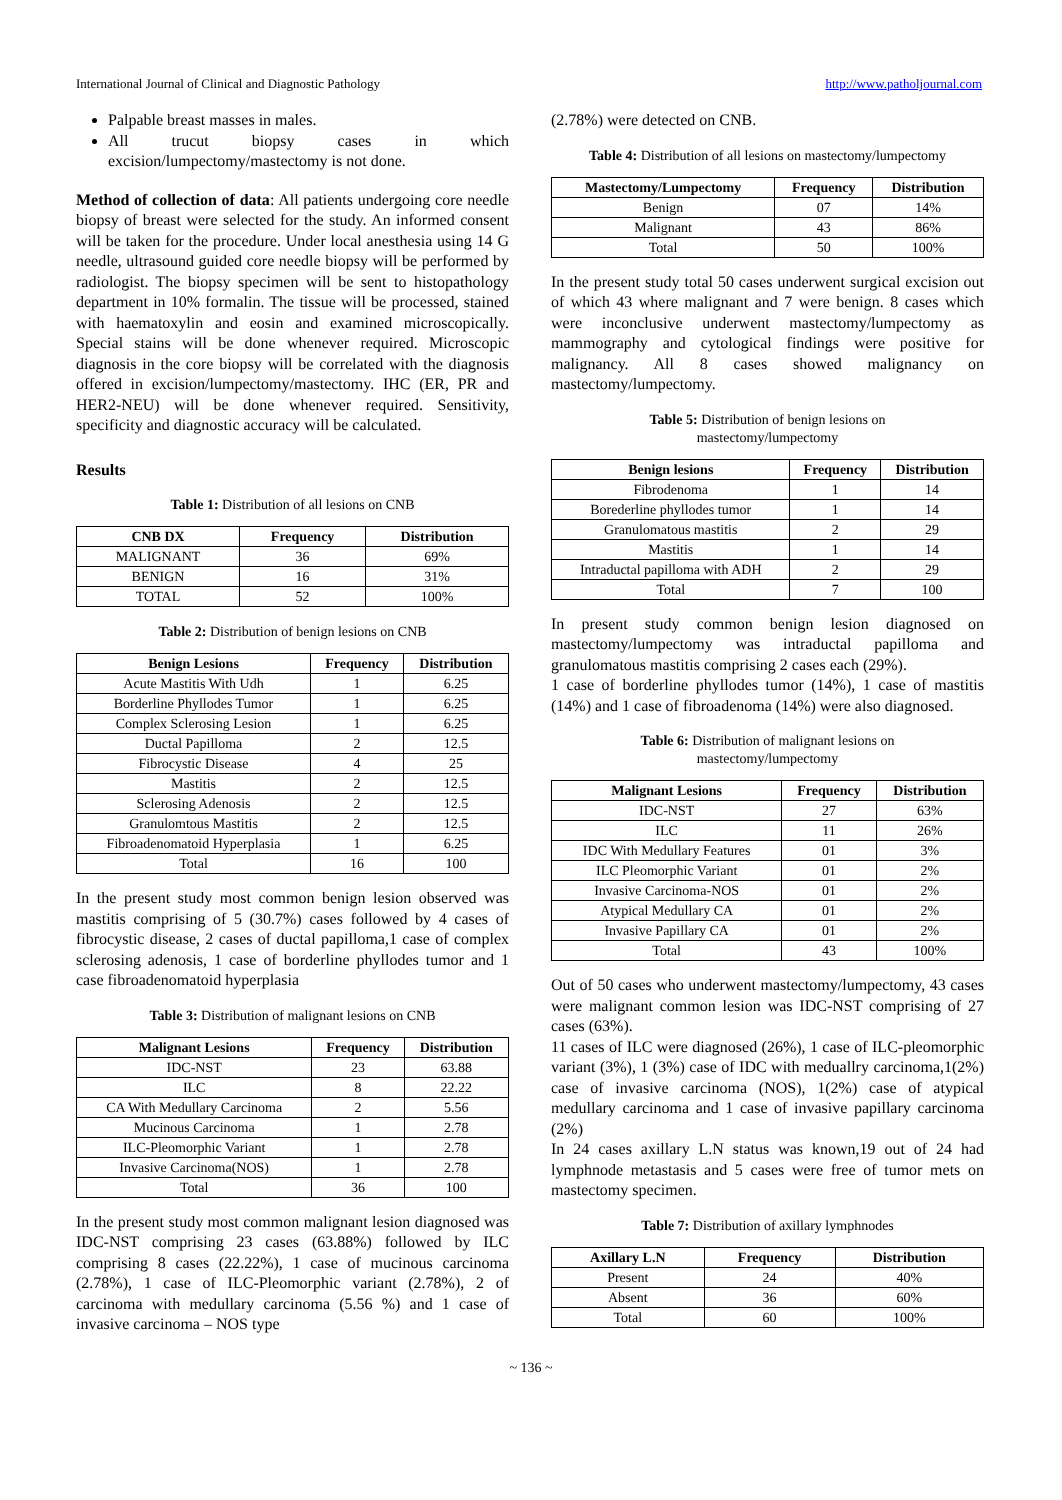International Journal of Clinical and Diagnostic Pathology http://www.patholjournal.com
Palpable breast masses in males.
All trucut biopsy cases in which excision/lumpectomy/mastectomy is not done.
Method of collection of data: All patients undergoing core needle biopsy of breast were selected for the study. An informed consent will be taken for the procedure. Under local anesthesia using 14 G needle, ultrasound guided core needle biopsy will be performed by radiologist. The biopsy specimen will be sent to histopathology department in 10% formalin. The tissue will be processed, stained with haematoxylin and eosin and examined microscopically. Special stains will be done whenever required. Microscopic diagnosis in the core biopsy will be correlated with the diagnosis offered in excision/lumpectomy/mastectomy. IHC (ER, PR and HER2-NEU) will be done whenever required. Sensitivity, specificity and diagnostic accuracy will be calculated.
Results
Table 1: Distribution of all lesions on CNB
| CNB DX | Frequency | Distribution |
| --- | --- | --- |
| MALIGNANT | 36 | 69% |
| BENIGN | 16 | 31% |
| TOTAL | 52 | 100% |
Table 2: Distribution of benign lesions on CNB
| Benign Lesions | Frequency | Distribution |
| --- | --- | --- |
| Acute Mastitis With Udh | 1 | 6.25 |
| Borderline Phyllodes Tumor | 1 | 6.25 |
| Complex Sclerosing Lesion | 1 | 6.25 |
| Ductal Papilloma | 2 | 12.5 |
| Fibrocystic Disease | 4 | 25 |
| Mastitis | 2 | 12.5 |
| Sclerosing Adenosis | 2 | 12.5 |
| Granulomtous Mastitis | 2 | 12.5 |
| Fibroadenomatoid Hyperplasia | 1 | 6.25 |
| Total | 16 | 100 |
In the present study most common benign lesion observed was mastitis comprising of 5 (30.7%) cases followed by 4 cases of fibrocystic disease, 2 cases of ductal papilloma,1 case of complex sclerosing adenosis, 1 case of borderline phyllodes tumor and 1 case fibroadenomatoid hyperplasia
Table 3: Distribution of malignant lesions on CNB
| Malignant Lesions | Frequency | Distribution |
| --- | --- | --- |
| IDC-NST | 23 | 63.88 |
| ILC | 8 | 22.22 |
| CA With Medullary Carcinoma | 2 | 5.56 |
| Mucinous Carcinoma | 1 | 2.78 |
| ILC-Pleomorphic Variant | 1 | 2.78 |
| Invasive Carcinoma(NOS) | 1 | 2.78 |
| Total | 36 | 100 |
In the present study most common malignant lesion diagnosed was IDC-NST comprising 23 cases (63.88%) followed by ILC comprising 8 cases (22.22%), 1 case of mucinous carcinoma (2.78%), 1 case of ILC-Pleomorphic variant (2.78%), 2 of carcinoma with medullary carcinoma (5.56 %) and 1 case of invasive carcinoma – NOS type
(2.78%) were detected on CNB.
Table 4: Distribution of all lesions on mastectomy/lumpectomy
| Mastectomy/Lumpectomy | Frequency | Distribution |
| --- | --- | --- |
| Benign | 07 | 14% |
| Malignant | 43 | 86% |
| Total | 50 | 100% |
In the present study total 50 cases underwent surgical excision out of which 43 where malignant and 7 were benign. 8 cases which were inconclusive underwent mastectomy/lumpectomy as mammography and cytological findings were positive for malignancy. All 8 cases showed malignancy on mastectomy/lumpectomy.
Table 5: Distribution of benign lesions on
mastectomy/lumpectomy
| Benign lesions | Frequency | Distribution |
| --- | --- | --- |
| Fibrodenoma | 1 | 14 |
| Borederline phyllodes tumor | 1 | 14 |
| Granulomatous mastitis | 2 | 29 |
| Mastitis | 1 | 14 |
| Intraductal papilloma with ADH | 2 | 29 |
| Total | 7 | 100 |
In present study common benign lesion diagnosed on mastectomy/lumpectomy was intraductal papilloma and granulomatous mastitis comprising 2 cases each (29%).
1 case of borderline phyllodes tumor (14%), 1 case of mastitis (14%) and 1 case of fibroadenoma (14%) were also diagnosed.
Table 6: Distribution of malignant lesions on
mastectomy/lumpectomy
| Malignant Lesions | Frequency | Distribution |
| --- | --- | --- |
| IDC-NST | 27 | 63% |
| ILC | 11 | 26% |
| IDC With Medullary Features | 01 | 3% |
| ILC Pleomorphic Variant | 01 | 2% |
| Invasive Carcinoma-NOS | 01 | 2% |
| Atypical Medullary CA | 01 | 2% |
| Invasive Papillary CA | 01 | 2% |
| Total | 43 | 100% |
Out of 50 cases who underwent mastectomy/lumpectomy, 43 cases were malignant common lesion was IDC-NST comprising of 27 cases (63%).
11 cases of ILC were diagnosed (26%), 1 case of ILC-pleomorphic variant (3%), 1 (3%) case of IDC with meduallry carcinoma,1(2%) case of invasive carcinoma (NOS), 1(2%) case of atypical medullary carcinoma and 1 case of invasive papillary carcinoma (2%)
In 24 cases axillary L.N status was known,19 out of 24 had lymphnode metastasis and 5 cases were free of tumor mets on mastectomy specimen.
Table 7: Distribution of axillary lymphnodes
| Axillary L.N | Frequency | Distribution |
| --- | --- | --- |
| Present | 24 | 40% |
| Absent | 36 | 60% |
| Total | 60 | 100% |
~ 136 ~